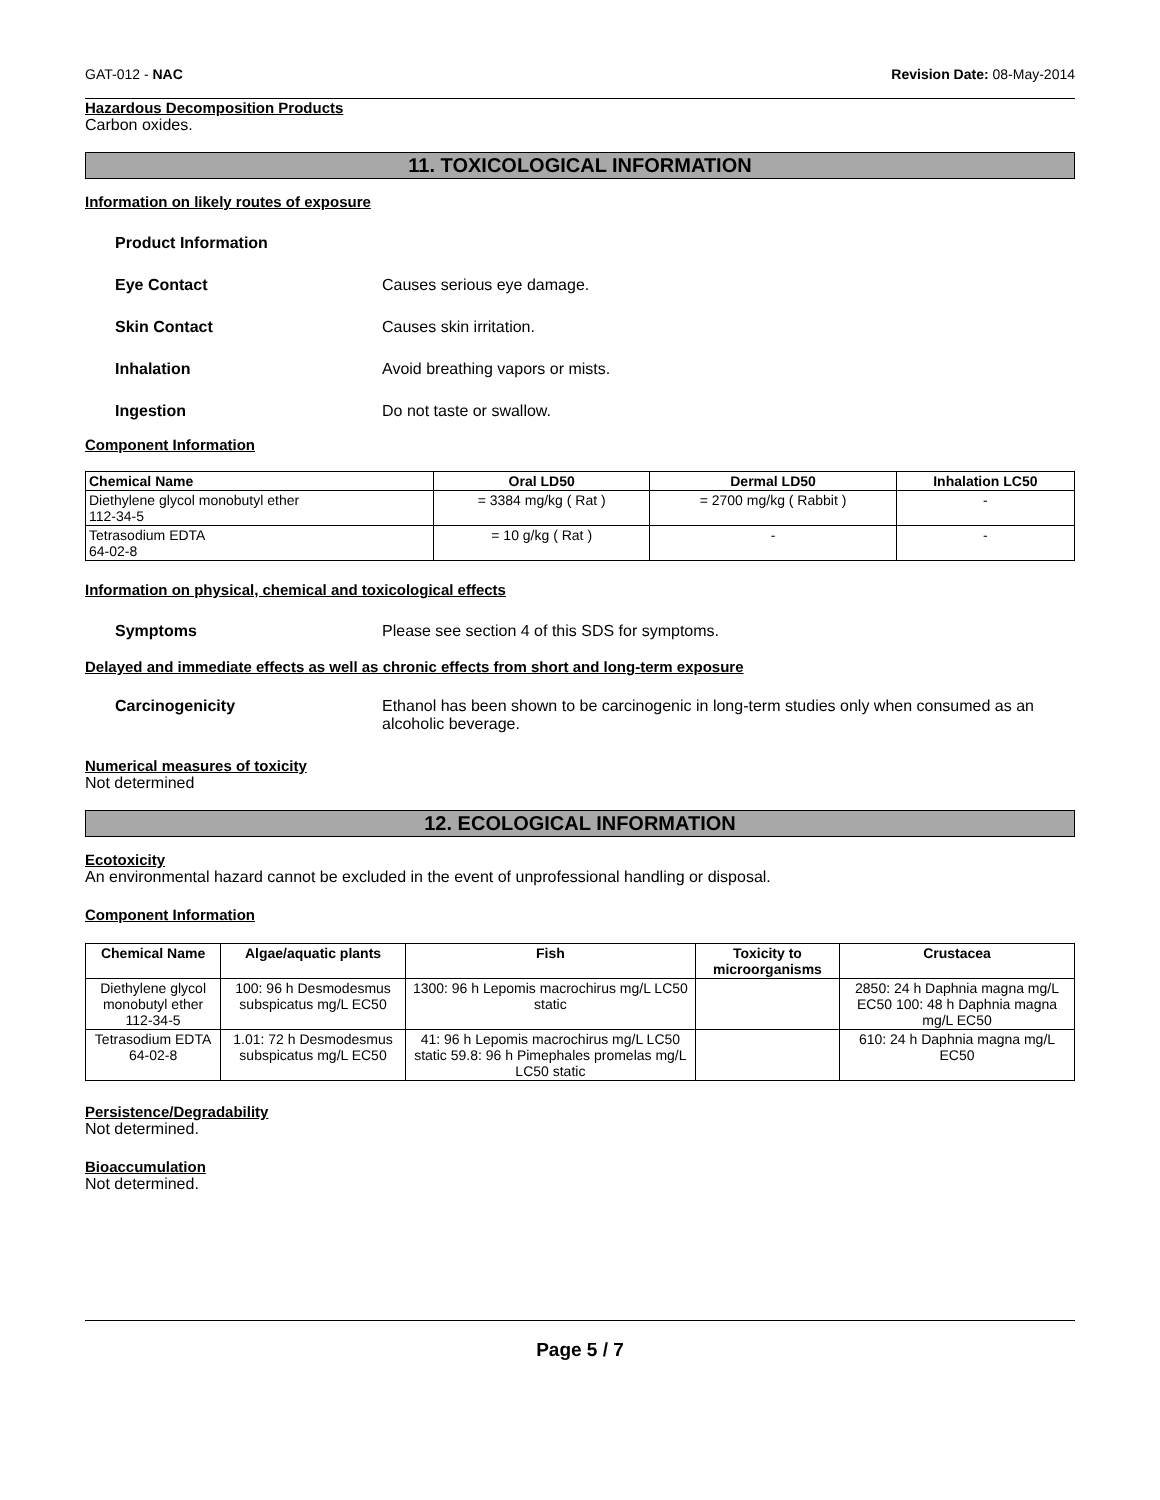GAT-012 - NAC Revision Date: 08-May-2014
Hazardous Decomposition Products
Carbon oxides.
11. TOXICOLOGICAL INFORMATION
Information on likely routes of exposure
Product Information
Eye Contact Causes serious eye damage.
Skin Contact Causes skin irritation.
Inhalation Avoid breathing vapors or mists.
Ingestion Do not taste or swallow.
Component Information
| Chemical Name | Oral LD50 | Dermal LD50 | Inhalation LC50 |
| --- | --- | --- | --- |
| Diethylene glycol monobutyl ether 112-34-5 | = 3384 mg/kg ( Rat ) | = 2700 mg/kg ( Rabbit ) | - |
| Tetrasodium EDTA 64-02-8 | = 10 g/kg ( Rat ) | - | - |
Information on physical, chemical and toxicological effects
Symptoms Please see section 4 of this SDS for symptoms.
Delayed and immediate effects as well as chronic effects from short and long-term exposure
Carcinogenicity Ethanol has been shown to be carcinogenic in long-term studies only when consumed as an alcoholic beverage.
Numerical measures of toxicity
Not determined
12. ECOLOGICAL INFORMATION
Ecotoxicity
An environmental hazard cannot be excluded in the event of unprofessional handling or disposal.
Component Information
| Chemical Name | Algae/aquatic plants | Fish | Toxicity to microorganisms | Crustacea |
| --- | --- | --- | --- | --- |
| Diethylene glycol monobutyl ether 112-34-5 | 100: 96 h Desmodesmus subspicatus mg/L EC50 | 1300: 96 h Lepomis macrochirus mg/L LC50 static | | 2850: 24 h Daphnia magna mg/L EC50 100: 48 h Daphnia magna mg/L EC50 |
| Tetrasodium EDTA 64-02-8 | 1.01: 72 h Desmodesmus subspicatus mg/L EC50 | 41: 96 h Lepomis macrochirus mg/L LC50 static 59.8: 96 h Pimephales promelas mg/L LC50 static | | 610: 24 h Daphnia magna mg/L EC50 |
Persistence/Degradability
Not determined.
Bioaccumulation
Not determined.
Page 5 / 7